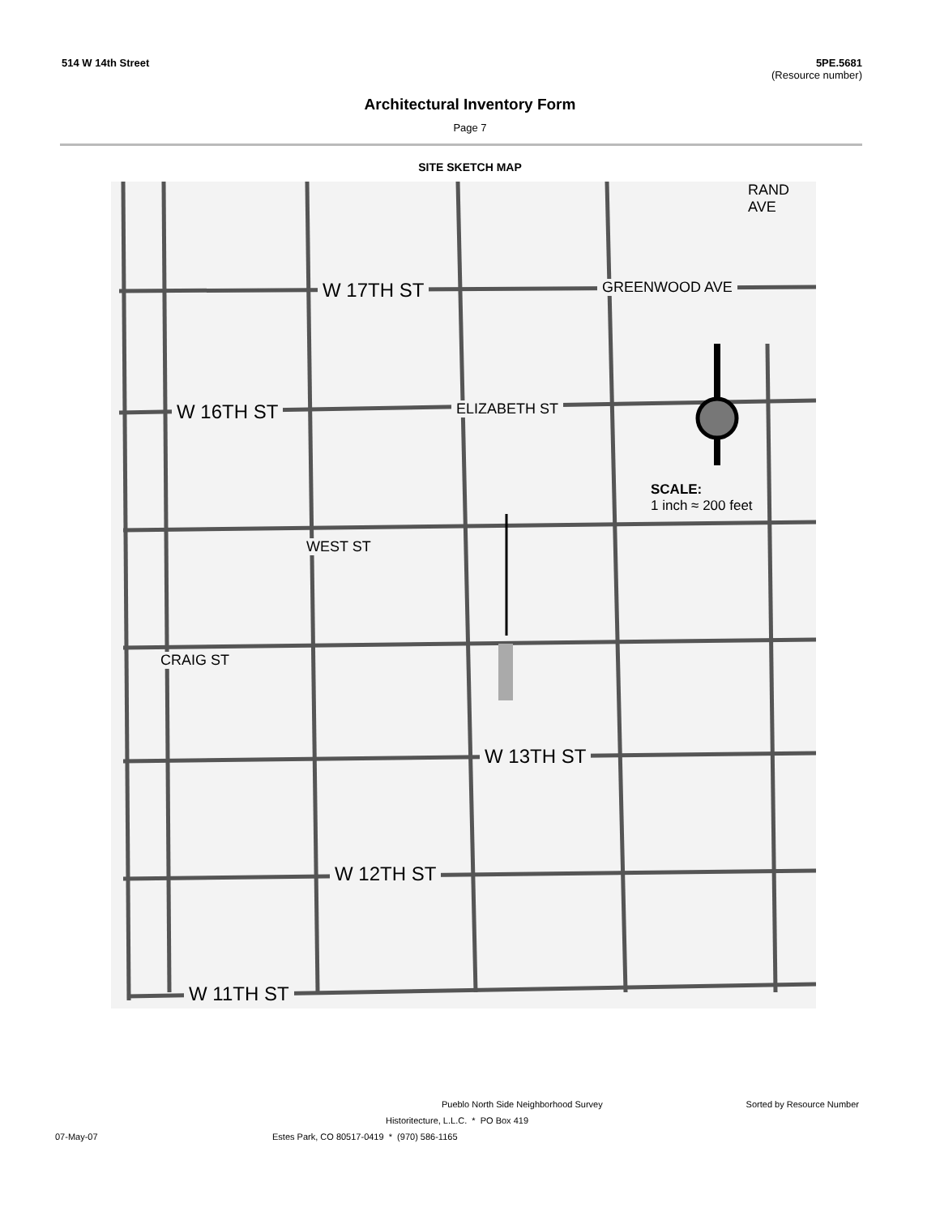514 W 14th Street 5PE.5681
(Resource number)
Architectural Inventory Form
Page 7
SITE SKETCH MAP
W 17TH ST
W 16TH ST
W 13TH ST
W 12TH ST
W 11TH ST
SCALE:
1 inch ≈ 200 feet
ELIZABETH ST
GREENWOOD AVE
RAND AVE
WEST ST
CRAIG ST
Pueblo North Side Neighborhood Survey Sorted by Resource Number
Historitecture, L.L.C. * PO Box 419
07-May-07 Estes Park, CO 80517-0419 * (970) 586-1165